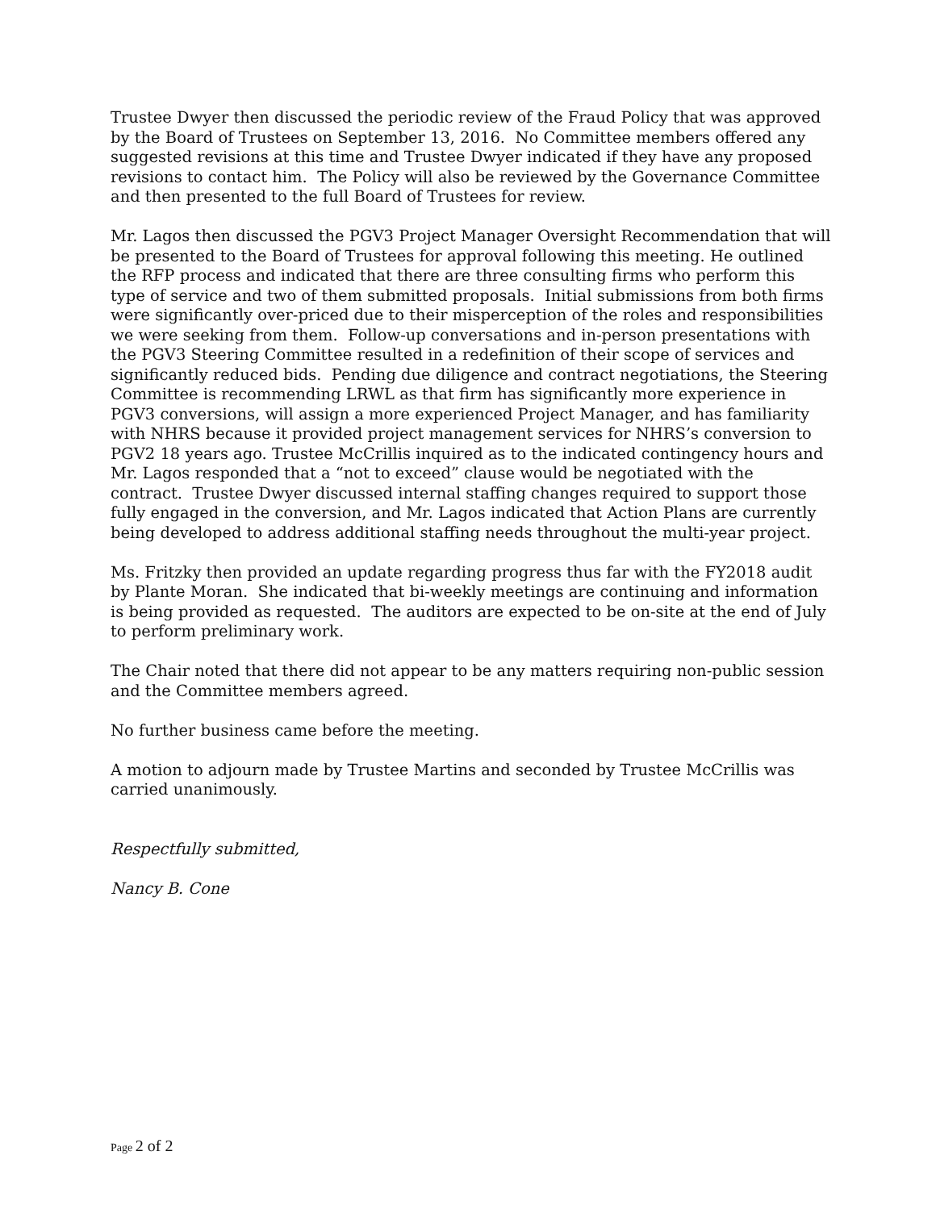Trustee Dwyer then discussed the periodic review of the Fraud Policy that was approved by the Board of Trustees on September 13, 2016. No Committee members offered any suggested revisions at this time and Trustee Dwyer indicated if they have any proposed revisions to contact him. The Policy will also be reviewed by the Governance Committee and then presented to the full Board of Trustees for review.
Mr. Lagos then discussed the PGV3 Project Manager Oversight Recommendation that will be presented to the Board of Trustees for approval following this meeting. He outlined the RFP process and indicated that there are three consulting firms who perform this type of service and two of them submitted proposals. Initial submissions from both firms were significantly over-priced due to their misperception of the roles and responsibilities we were seeking from them. Follow-up conversations and in-person presentations with the PGV3 Steering Committee resulted in a redefinition of their scope of services and significantly reduced bids. Pending due diligence and contract negotiations, the Steering Committee is recommending LRWL as that firm has significantly more experience in PGV3 conversions, will assign a more experienced Project Manager, and has familiarity with NHRS because it provided project management services for NHRS’s conversion to PGV2 18 years ago. Trustee McCrillis inquired as to the indicated contingency hours and Mr. Lagos responded that a “not to exceed” clause would be negotiated with the contract. Trustee Dwyer discussed internal staffing changes required to support those fully engaged in the conversion, and Mr. Lagos indicated that Action Plans are currently being developed to address additional staffing needs throughout the multi-year project.
Ms. Fritzky then provided an update regarding progress thus far with the FY2018 audit by Plante Moran. She indicated that bi-weekly meetings are continuing and information is being provided as requested. The auditors are expected to be on-site at the end of July to perform preliminary work.
The Chair noted that there did not appear to be any matters requiring non-public session and the Committee members agreed.
No further business came before the meeting.
A motion to adjourn made by Trustee Martins and seconded by Trustee McCrillis was carried unanimously.
Respectfully submitted,
Nancy B. Cone
Page 2 of 2